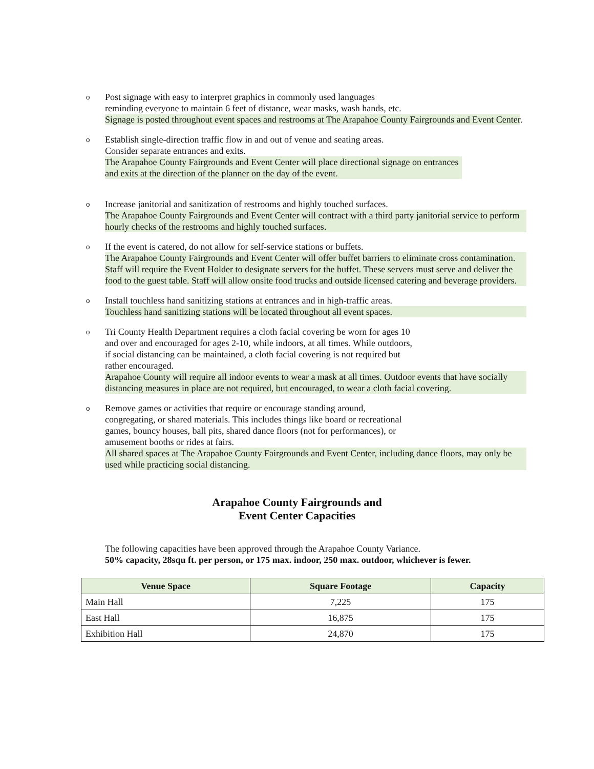o
Post signage with easy to interpret graphics in commonly used languages
reminding everyone to maintain 6 feet of distance, wear masks, wash hands, etc.
Signage is posted throughout event spaces and restrooms at The Arapahoe County Fairgrounds and Event Center.
o
Establish single-direction traffic flow in and out of venue and seating areas.
Consider separate entrances and exits.
The Arapahoe County Fairgrounds and Event Center will place directional signage on entrances and exits at the direction of the planner on the day of the event.
o
Increase janitorial and sanitization of restrooms and highly touched surfaces.
The Arapahoe County Fairgrounds and Event Center will contract with a third party janitorial service to perform hourly checks of the restrooms and highly touched surfaces.
o
If the event is catered, do not allow for self-service stations or buffets.
The Arapahoe County Fairgrounds and Event Center will offer buffet barriers to eliminate cross contamination. Staff will require the Event Holder to designate servers for the buffet. These servers must serve and deliver the food to the guest table. Staff will allow onsite food trucks and outside licensed catering and beverage providers.
o
Install touchless hand sanitizing stations at entrances and in high-traffic areas.
Touchless hand sanitizing stations will be located throughout all event spaces.
o
Tri County Health Department requires a cloth facial covering be worn for ages 10
and over and encouraged for ages 2-10, while indoors, at all times. While outdoors,
if social distancing can be maintained, a cloth facial covering is not required but
rather encouraged.
Arapahoe County will require all indoor events to wear a mask at all times. Outdoor events that have socially distancing measures in place are not required, but encouraged, to wear a cloth facial covering.
o
Remove games or activities that require or encourage standing around,
congregating, or shared materials. This includes things like board or recreational
games, bouncy houses, ball pits, shared dance floors (not for performances), or
amusement booths or rides at fairs.
All shared spaces at The Arapahoe County Fairgrounds and Event Center, including dance floors, may only be used while practicing social distancing.
Arapahoe County Fairgrounds and
Event Center Capacities
The following capacities have been approved through the Arapahoe County Variance.
50% capacity, 28squ ft. per person, or 175 max. indoor, 250 max. outdoor, whichever is fewer.
| Venue Space | Square Footage | Capacity |
| --- | --- | --- |
| Main Hall | 7,225 | 175 |
| East Hall | 16,875 | 175 |
| Exhibition Hall | 24,870 | 175 |